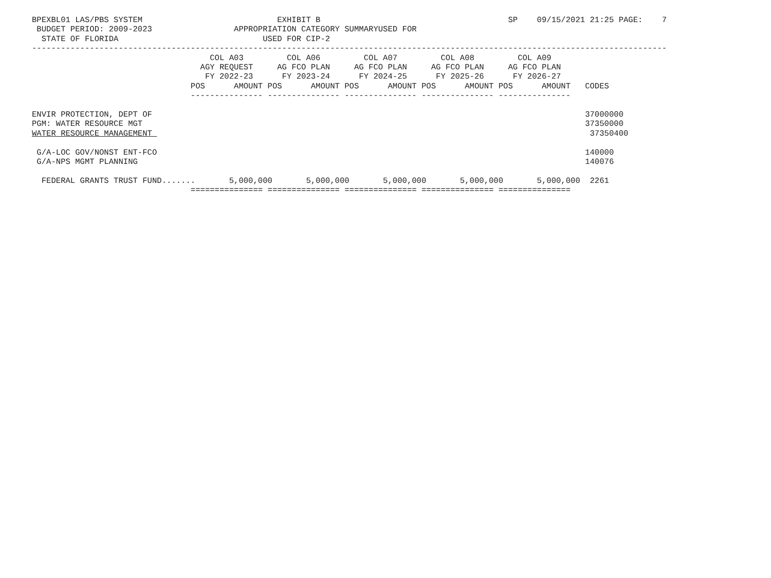BPEXBL01 LAS/PBS SYSTEM                            EXHIBIT B                                       SP    09/15/2021 21:25 PAGE:    7
 BUDGET PERIOD: 2009-2023                 APPROPRIATION CATEGORY SUMMARYUSED FOR
  STATE OF FLORIDA                              USED FOR CIP-2
------------------------------------------------------------------------------------------------------------------------------------
                                     COL A03         COL A06         COL A07         COL A08         COL A09
                                   AGY REQUEST     AG FCO PLAN     AG FCO PLAN     AG FCO PLAN     AG FCO PLAN
                                    FY 2022-23      FY 2023-24      FY 2024-25      FY 2025-26      FY 2026-27
                                 POS      AMOUNT POS      AMOUNT POS      AMOUNT POS      AMOUNT POS      AMOUNT   CODES
                                 --------------- --------------- --------------- --------------- ---------------

ENVIR PROTECTION, DEPT OF                                                                                          37000000
PGM: WATER RESOURCE MGT                                                                                            37350000
WATER RESOURCE MANAGEMENT                                                                                           37350400

 G/A-LOC GOV/NONST ENT-FCO                                                                                         140000
 G/A-NPS MGMT PLANNING                                                                                             140076

  FEDERAL GRANTS TRUST FUND.......       5,000,000       5,000,000       5,000,000       5,000,000       5,000,000  2261
                                 =============== =============== =============== =============== ===============